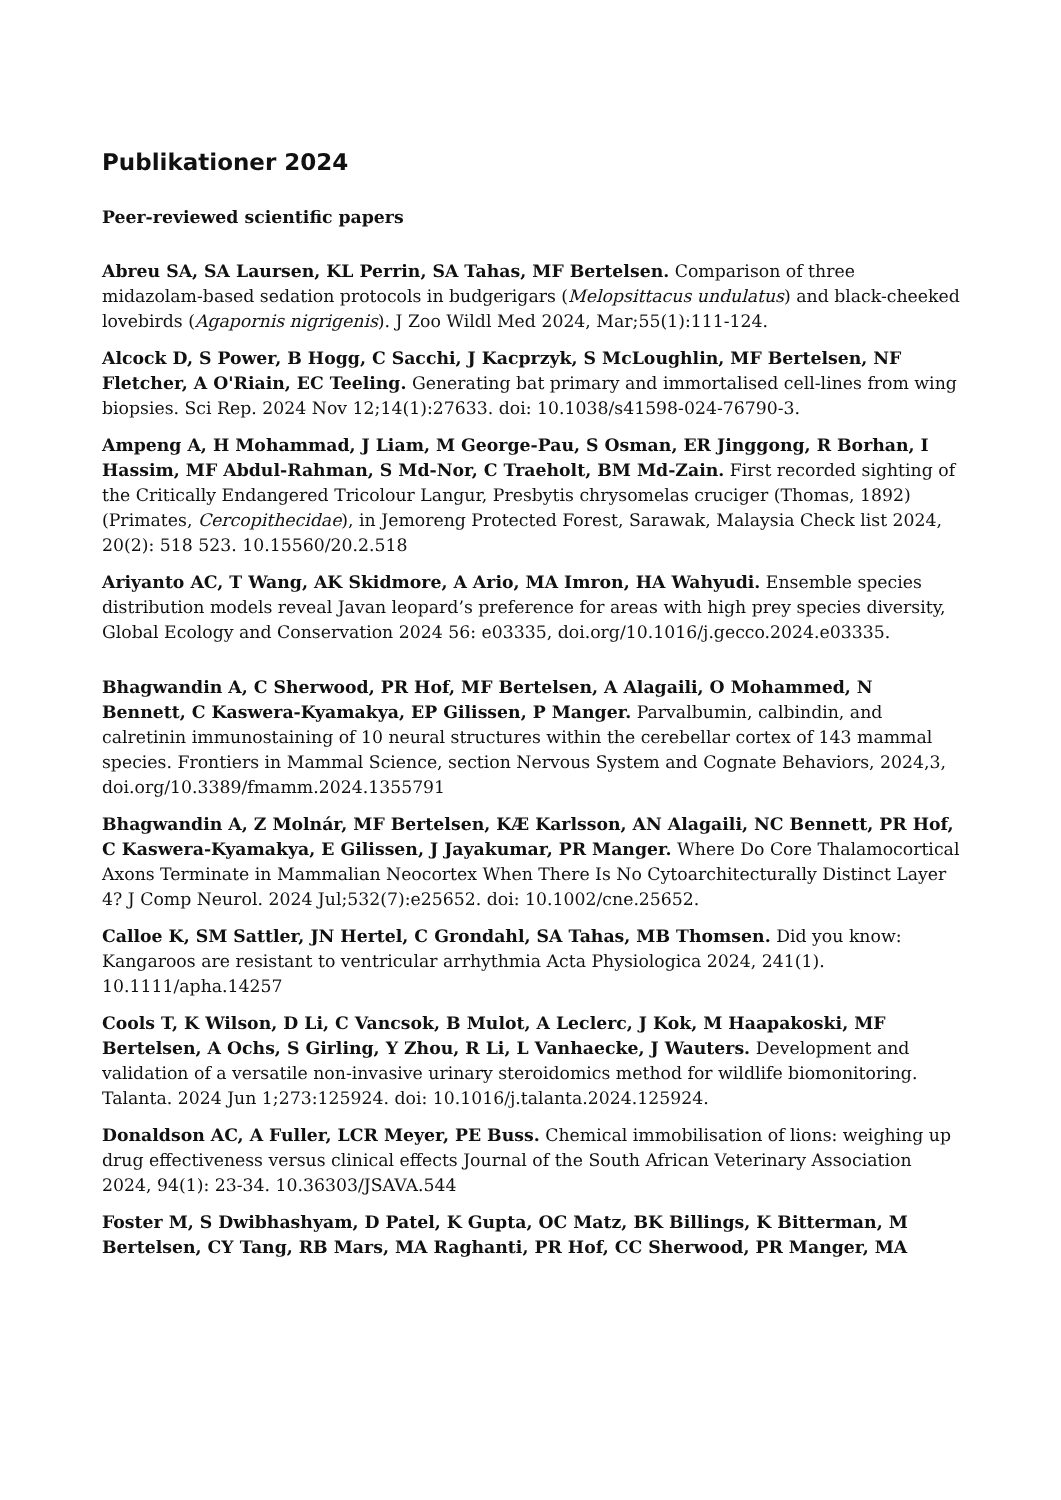Publikationer 2024
Peer-reviewed scientific papers
Abreu SA, SA Laursen, KL Perrin, SA Tahas, MF Bertelsen. Comparison of three midazolam-based sedation protocols in budgerigars (Melopsittacus undulatus) and black-cheeked lovebirds (Agapornis nigrigenis). J Zoo Wildl Med 2024, Mar;55(1):111-124.
Alcock D, S Power, B Hogg, C Sacchi, J Kacprzyk, S McLoughlin, MF Bertelsen, NF Fletcher, A O'Riain, EC Teeling. Generating bat primary and immortalised cell-lines from wing biopsies. Sci Rep. 2024 Nov 12;14(1):27633. doi: 10.1038/s41598-024-76790-3.
Ampeng A, H Mohammad, J Liam, M George-Pau, S Osman, ER Jinggong, R Borhan, I Hassim, MF Abdul-Rahman, S Md-Nor, C Traeholt, BM Md-Zain. First recorded sighting of the Critically Endangered Tricolour Langur, Presbytis chrysomelas cruciger (Thomas, 1892) (Primates, Cercopithecidae), in Jemoreng Protected Forest, Sarawak, Malaysia Check list 2024, 20(2): 518 523. 10.15560/20.2.518
Ariyanto AC, T Wang, AK Skidmore, A Ario, MA Imron, HA Wahyudi. Ensemble species distribution models reveal Javan leopard’s preference for areas with high prey species diversity, Global Ecology and Conservation 2024 56: e03335, doi.org/10.1016/j.gecco.2024.e03335.
Bhagwandin A, C Sherwood, PR Hof, MF Bertelsen, A Alagaili, O Mohammed, N Bennett, C Kaswera-Kyamakya, EP Gilissen, P Manger. Parvalbumin, calbindin, and calretinin immunostaining of 10 neural structures within the cerebellar cortex of 143 mammal species. Frontiers in Mammal Science, section Nervous System and Cognate Behaviors, 2024,3, doi.org/10.3389/fmamm.2024.1355791
Bhagwandin A, Z Molnár, MF Bertelsen, KÆ Karlsson, AN Alagaili, NC Bennett, PR Hof, C Kaswera-Kyamakya, E Gilissen, J Jayakumar, PR Manger. Where Do Core Thalamocortical Axons Terminate in Mammalian Neocortex When There Is No Cytoarchitecturally Distinct Layer 4? J Comp Neurol. 2024 Jul;532(7):e25652. doi: 10.1002/cne.25652.
Calloe K, SM Sattler, JN Hertel, C Grondahl, SA Tahas, MB Thomsen. Did you know: Kangaroos are resistant to ventricular arrhythmia Acta Physiologica 2024, 241(1). 10.1111/apha.14257
Cools T, K Wilson, D Li, C Vancsok, B Mulot, A Leclerc, J Kok, M Haapakoski, MF Bertelsen, A Ochs, S Girling, Y Zhou, R Li, L Vanhaecke, J Wauters. Development and validation of a versatile non-invasive urinary steroidomics method for wildlife biomonitoring. Talanta. 2024 Jun 1;273:125924. doi: 10.1016/j.talanta.2024.125924.
Donaldson AC, A Fuller, LCR Meyer, PE Buss. Chemical immobilisation of lions: weighing up drug effectiveness versus clinical effects Journal of the South African Veterinary Association 2024, 94(1): 23-34. 10.36303/JSAVA.544
Foster M, S Dwibhashyam, D Patel, K Gupta, OC Matz, BK Billings, K Bitterman, M Bertelsen, CY Tang, RB Mars, MA Raghanti, PR Hof, CC Sherwood, PR Manger, MA